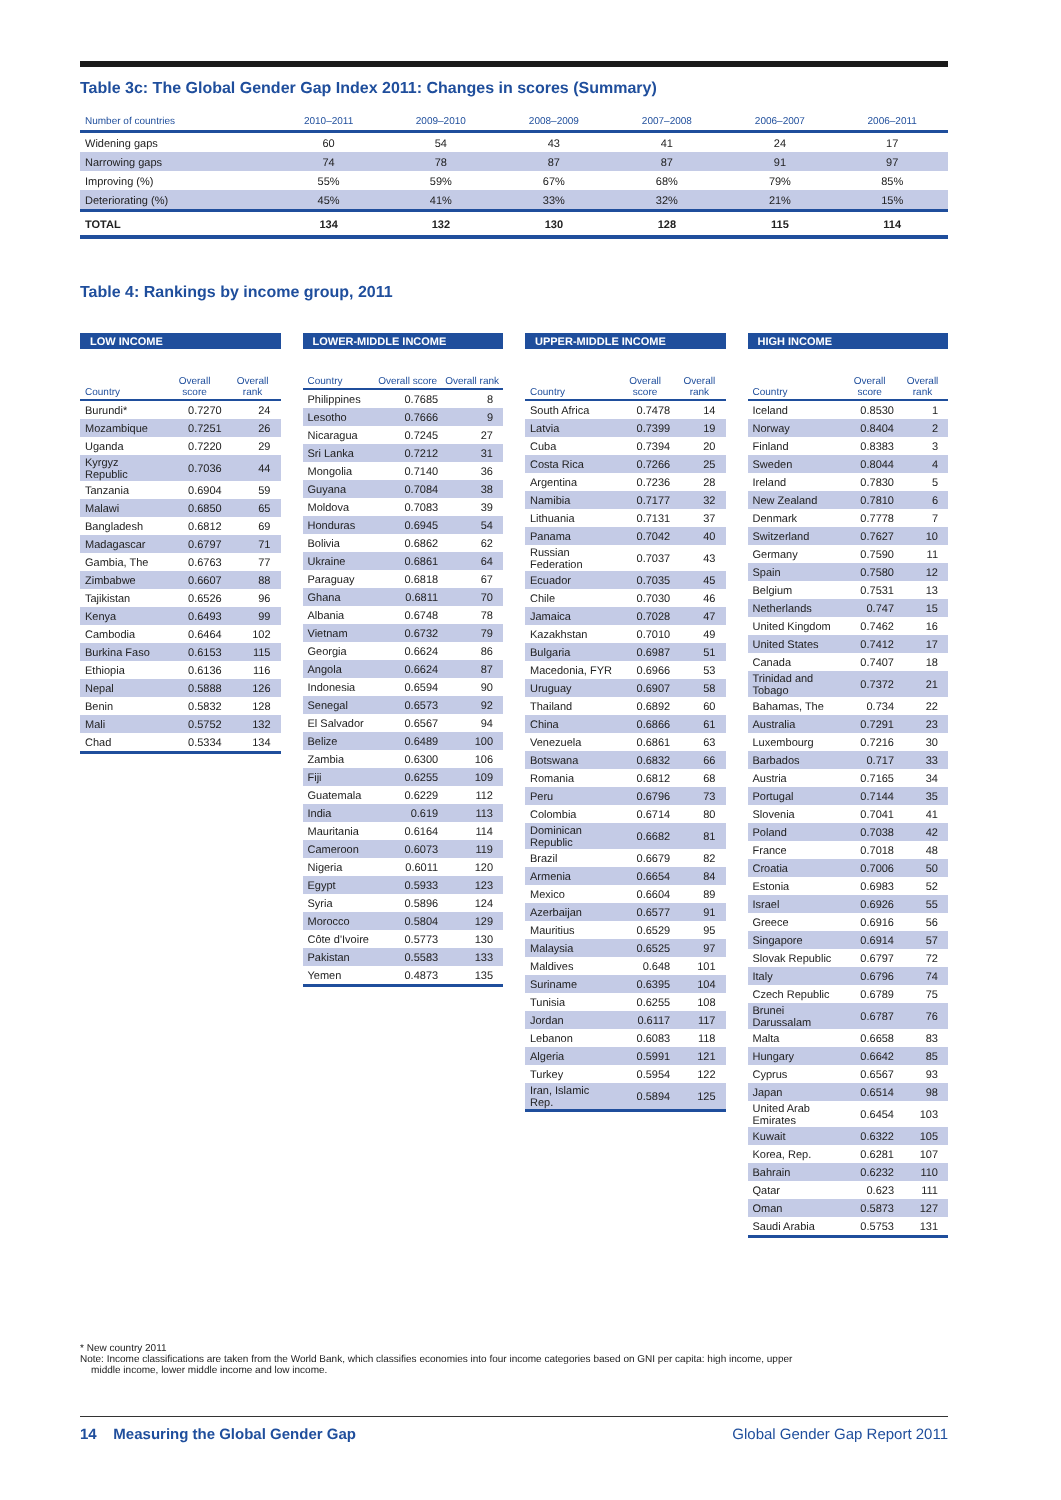Table 3c: The Global Gender Gap Index 2011: Changes in scores (Summary)
| Number of countries | 2010–2011 | 2009–2010 | 2008–2009 | 2007–2008 | 2006–2007 | 2006–2011 |
| --- | --- | --- | --- | --- | --- | --- |
| Widening gaps | 60 | 54 | 43 | 41 | 24 | 17 |
| Narrowing gaps | 74 | 78 | 87 | 87 | 91 | 97 |
| Improving (%) | 55% | 59% | 67% | 68% | 79% | 85% |
| Deteriorating (%) | 45% | 41% | 33% | 32% | 21% | 15% |
| TOTAL | 134 | 132 | 130 | 128 | 115 | 114 |
Table 4: Rankings by income group, 2011
LOW INCOME
| Country | Overall score | Overall rank |
| --- | --- | --- |
| Burundi* | 0.7270 | 24 |
| Mozambique | 0.7251 | 26 |
| Uganda | 0.7220 | 29 |
| Kyrgyz Republic | 0.7036 | 44 |
| Tanzania | 0.6904 | 59 |
| Malawi | 0.6850 | 65 |
| Bangladesh | 0.6812 | 69 |
| Madagascar | 0.6797 | 71 |
| Gambia, The | 0.6763 | 77 |
| Zimbabwe | 0.6607 | 88 |
| Tajikistan | 0.6526 | 96 |
| Kenya | 0.6493 | 99 |
| Cambodia | 0.6464 | 102 |
| Burkina Faso | 0.6153 | 115 |
| Ethiopia | 0.6136 | 116 |
| Nepal | 0.5888 | 126 |
| Benin | 0.5832 | 128 |
| Mali | 0.5752 | 132 |
| Chad | 0.5334 | 134 |
LOWER-MIDDLE INCOME
| Country | Overall score | Overall rank |
| --- | --- | --- |
| Philippines | 0.7685 | 8 |
| Lesotho | 0.7666 | 9 |
| Nicaragua | 0.7245 | 27 |
| Sri Lanka | 0.7212 | 31 |
| Mongolia | 0.7140 | 36 |
| Guyana | 0.7084 | 38 |
| Moldova | 0.7083 | 39 |
| Honduras | 0.6945 | 54 |
| Bolivia | 0.6862 | 62 |
| Ukraine | 0.6861 | 64 |
| Paraguay | 0.6818 | 67 |
| Ghana | 0.6811 | 70 |
| Albania | 0.6748 | 78 |
| Vietnam | 0.6732 | 79 |
| Georgia | 0.6624 | 86 |
| Angola | 0.6624 | 87 |
| Indonesia | 0.6594 | 90 |
| Senegal | 0.6573 | 92 |
| El Salvador | 0.6567 | 94 |
| Belize | 0.6489 | 100 |
| Zambia | 0.6300 | 106 |
| Fiji | 0.6255 | 109 |
| Guatemala | 0.6229 | 112 |
| India | 0.619 | 113 |
| Mauritania | 0.6164 | 114 |
| Cameroon | 0.6073 | 119 |
| Nigeria | 0.6011 | 120 |
| Egypt | 0.5933 | 123 |
| Syria | 0.5896 | 124 |
| Morocco | 0.5804 | 129 |
| Côte d'Ivoire | 0.5773 | 130 |
| Pakistan | 0.5583 | 133 |
| Yemen | 0.4873 | 135 |
UPPER-MIDDLE INCOME
| Country | Overall score | Overall rank |
| --- | --- | --- |
| South Africa | 0.7478 | 14 |
| Latvia | 0.7399 | 19 |
| Cuba | 0.7394 | 20 |
| Costa Rica | 0.7266 | 25 |
| Argentina | 0.7236 | 28 |
| Namibia | 0.7177 | 32 |
| Lithuania | 0.7131 | 37 |
| Panama | 0.7042 | 40 |
| Russian Federation | 0.7037 | 43 |
| Ecuador | 0.7035 | 45 |
| Chile | 0.7030 | 46 |
| Jamaica | 0.7028 | 47 |
| Kazakhstan | 0.7010 | 49 |
| Bulgaria | 0.6987 | 51 |
| Macedonia, FYR | 0.6966 | 53 |
| Uruguay | 0.6907 | 58 |
| Thailand | 0.6892 | 60 |
| China | 0.6866 | 61 |
| Venezuela | 0.6861 | 63 |
| Botswana | 0.6832 | 66 |
| Romania | 0.6812 | 68 |
| Peru | 0.6796 | 73 |
| Colombia | 0.6714 | 80 |
| Dominican Republic | 0.6682 | 81 |
| Brazil | 0.6679 | 82 |
| Armenia | 0.6654 | 84 |
| Mexico | 0.6604 | 89 |
| Azerbaijan | 0.6577 | 91 |
| Mauritius | 0.6529 | 95 |
| Malaysia | 0.6525 | 97 |
| Maldives | 0.648 | 101 |
| Suriname | 0.6395 | 104 |
| Tunisia | 0.6255 | 108 |
| Jordan | 0.6117 | 117 |
| Lebanon | 0.6083 | 118 |
| Algeria | 0.5991 | 121 |
| Turkey | 0.5954 | 122 |
| Iran, Islamic Rep. | 0.5894 | 125 |
HIGH INCOME
| Country | Overall score | Overall rank |
| --- | --- | --- |
| Iceland | 0.8530 | 1 |
| Norway | 0.8404 | 2 |
| Finland | 0.8383 | 3 |
| Sweden | 0.8044 | 4 |
| Ireland | 0.7830 | 5 |
| New Zealand | 0.7810 | 6 |
| Denmark | 0.7778 | 7 |
| Switzerland | 0.7627 | 10 |
| Germany | 0.7590 | 11 |
| Spain | 0.7580 | 12 |
| Belgium | 0.7531 | 13 |
| Netherlands | 0.747 | 15 |
| United Kingdom | 0.7462 | 16 |
| United States | 0.7412 | 17 |
| Canada | 0.7407 | 18 |
| Trinidad and Tobago | 0.7372 | 21 |
| Bahamas, The | 0.734 | 22 |
| Australia | 0.7291 | 23 |
| Luxembourg | 0.7216 | 30 |
| Barbados | 0.717 | 33 |
| Austria | 0.7165 | 34 |
| Portugal | 0.7144 | 35 |
| Slovenia | 0.7041 | 41 |
| Poland | 0.7038 | 42 |
| France | 0.7018 | 48 |
| Croatia | 0.7006 | 50 |
| Estonia | 0.6983 | 52 |
| Israel | 0.6926 | 55 |
| Greece | 0.6916 | 56 |
| Singapore | 0.6914 | 57 |
| Slovak Republic | 0.6797 | 72 |
| Italy | 0.6796 | 74 |
| Czech Republic | 0.6789 | 75 |
| Brunei Darussalam | 0.6787 | 76 |
| Malta | 0.6658 | 83 |
| Hungary | 0.6642 | 85 |
| Cyprus | 0.6567 | 93 |
| Japan | 0.6514 | 98 |
| United Arab Emirates | 0.6454 | 103 |
| Kuwait | 0.6322 | 105 |
| Korea, Rep. | 0.6281 | 107 |
| Bahrain | 0.6232 | 110 |
| Qatar | 0.623 | 111 |
| Oman | 0.5873 | 127 |
| Saudi Arabia | 0.5753 | 131 |
* New country 2011
Note: Income classifications are taken from the World Bank, which classifies economies into four income categories based on GNI per capita: high income, upper
middle income, lower middle income and low income.
14 Measuring the Global Gender Gap Global Gender Gap Report 2011